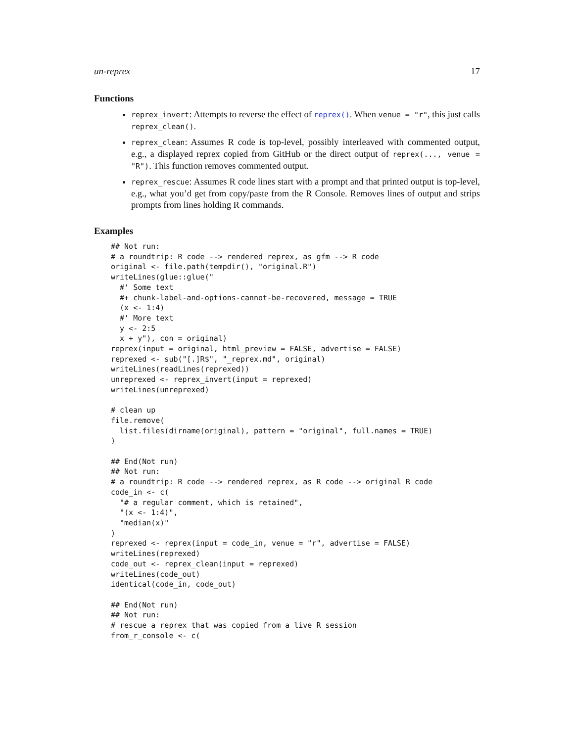un-reprex 17
Functions
reprex_invert: Attempts to reverse the effect of reprex(). When venue = "r", this just calls reprex_clean().
reprex_clean: Assumes R code is top-level, possibly interleaved with commented output, e.g., a displayed reprex copied from GitHub or the direct output of reprex(..., venue = "R"). This function removes commented output.
reprex_rescue: Assumes R code lines start with a prompt and that printed output is top-level, e.g., what you’d get from copy/paste from the R Console. Removes lines of output and strips prompts from lines holding R commands.
Examples
## Not run:
# a roundtrip: R code --> rendered reprex, as gfm --> R code
original <- file.path(tempdir(), "original.R")
writeLines(glue::glue("
  #' Some text
  #+ chunk-label-and-options-cannot-be-recovered, message = TRUE
  (x <- 1:4)
  #' More text
  y <- 2:5
  x + y"), con = original)
reprex(input = original, html_preview = FALSE, advertise = FALSE)
reprexed <- sub("[.]R$", "_reprex.md", original)
writeLines(readLines(reprexed))
unreprexed <- reprex_invert(input = reprexed)
writeLines(unreprexed)

# clean up
file.remove(
  list.files(dirname(original), pattern = "original", full.names = TRUE)
)

## End(Not run)
## Not run:
# a roundtrip: R code --> rendered reprex, as R code --> original R code
code_in <- c(
  "# a regular comment, which is retained",
  "(x <- 1:4)",
  "median(x)"
)
reprexed <- reprex(input = code_in, venue = "r", advertise = FALSE)
writeLines(reprexed)
code_out <- reprex_clean(input = reprexed)
writeLines(code_out)
identical(code_in, code_out)

## End(Not run)
## Not run:
# rescue a reprex that was copied from a live R session
from_r_console <- c(